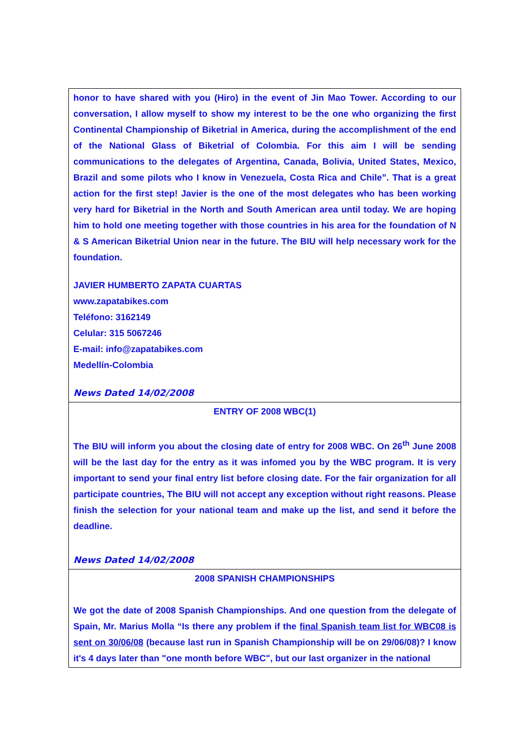| honor to have shared with you (Hiro) in the event of Jin Mao Tower. According to our conversation, I allow myself to show my interest to be the one who organizing the first Continental Championship of Biketrial in America, during the accomplishment of the end of the National Glass of Biketrial of Colombia. For this aim I will be sending communications to the delegates of Argentina, Canada, Bolivia, United States, Mexico, Brazil and some pilots who I know in Venezuela, Costa Rica and Chile”. That is a great action for the first step! Javier is the one of the most delegates who has been working very hard for Biketrial in the North and South American area until today. We are hoping him to hold one meeting together with those countries in his area for the foundation of N & S American Biketrial Union near in the future. The BIU will help necessary work for the foundation. JAVIER HUMBERTO ZAPATA CUARTAS www.zapatabikes.com Teléfono: 3162149 Celular: 315 5067246 E-mail: info@zapatabikes.com Medellín-Colombia News Dated 14/02/2008 |
| ENTRY OF 2008 WBC(1) The BIU will inform you about the closing date of entry for 2008 WBC. On 26<sup>th</sup> June 2008 will be the last day for the entry as it was infomed you by the WBC program. It is very important to send your final entry list before closing date. For the fair organization for all participate countries, The BIU will not accept any exception without right reasons. Please finish the selection for your national team and make up the list, and send it before the deadline. News Dated 14/02/2008 |
| 2008 SPANISH CHAMPIONSHIPS We got the date of 2008 Spanish Championships. And one question from the delegate of Spain, Mr. Marius Molla “Is there any problem if the final Spanish team list for WBC08 is sent on 30/06/08 (because last run in Spanish Championship will be on 29/06/08)? I know it's 4 days later than "one month before WBC", but our last organizer in the national |